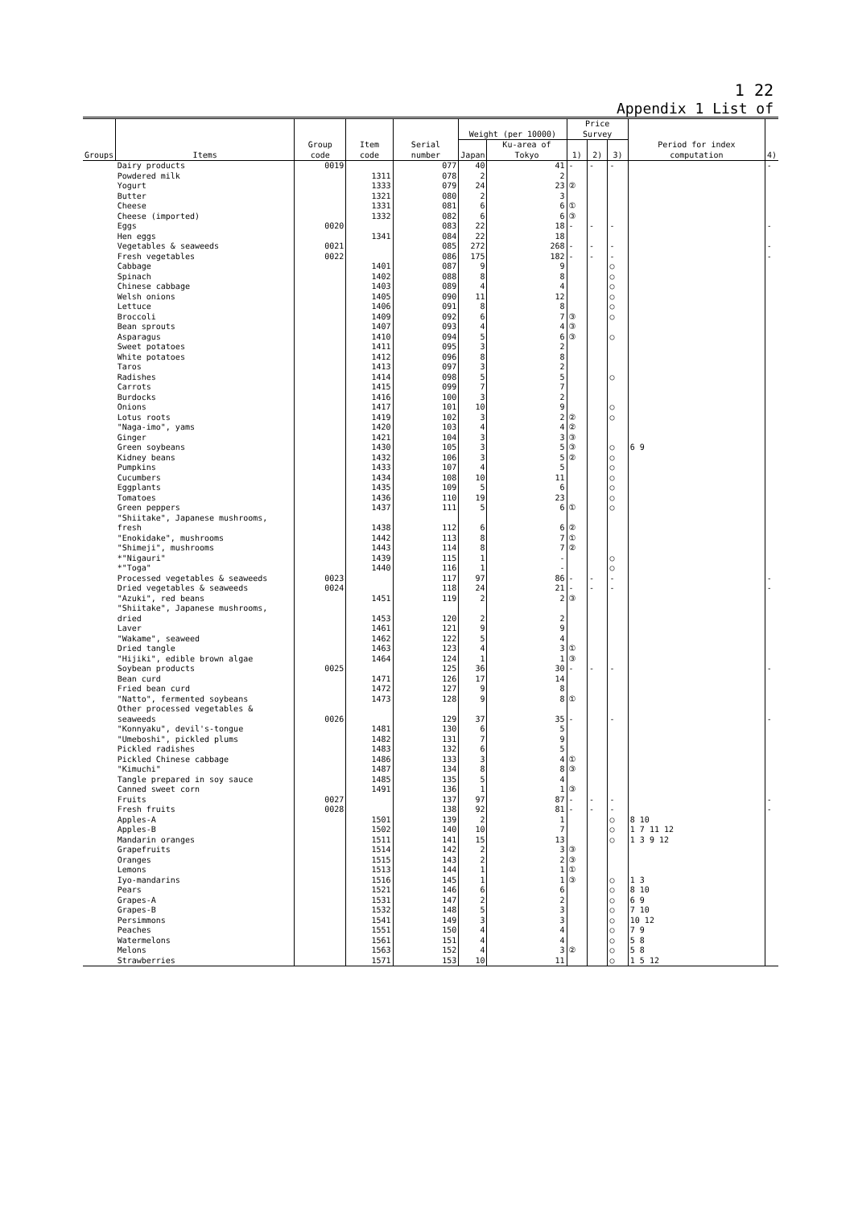1 22
Appendix 1 List of
| Groups | Items | Group code | Item code | Serial number | Weight (per 10000) | | Price Survey | | | Period for index computation | 4) |
| --- | --- | --- | --- | --- | --- | --- | --- | --- | --- | --- | --- |
| | | | | | Japan | Ku-area of Tokyo | 1) | 2) | 3) | | |
| | Dairy products | 0019 | | 077 | 40 | 41 | - | - | - | | - |
| | Powdered milk | | 1311 | 078 | 2 | 2 | | | | | |
| | Yogurt | | 1333 | 079 | 24 | 23 | ② | | | | |
| | Butter | | 1321 | 080 | 2 | 3 | | | | | |
| | Cheese | | 1331 | 081 | 6 | 6 | ① | | | | |
| | Cheese (imported) | | 1332 | 082 | 6 | 6 | ③ | | | | |
| | Eggs | 0020 | | 083 | 22 | 18 | - | - | - | | - |
| | Hen eggs | | 1341 | 084 | 22 | 18 | | | | | |
| | Vegetables & seaweeds | 0021 | | 085 | 272 | 268 | - | - | - | | - |
| | Fresh vegetables | 0022 | | 086 | 175 | 182 | - | - | - | | - |
| | Cabbage | | 1401 | 087 | 9 | 9 | | | ○ | | |
| | Spinach | | 1402 | 088 | 8 | 8 | | | ○ | | |
| | Chinese cabbage | | 1403 | 089 | 4 | 4 | | | ○ | | |
| | Welsh onions | | 1405 | 090 | 11 | 12 | | | ○ | | |
| | Lettuce | | 1406 | 091 | 8 | 8 | | | ○ | | |
| | Broccoli | | 1409 | 092 | 6 | 7 | ③ | | ○ | | |
| | Bean sprouts | | 1407 | 093 | 4 | 4 | ③ | | | | |
| | Asparagus | | 1410 | 094 | 5 | 6 | ③ | | ○ | | |
| | Sweet potatoes | | 1411 | 095 | 3 | 2 | | | | | |
| | White potatoes | | 1412 | 096 | 8 | 8 | | | | | |
| | Taros | | 1413 | 097 | 3 | 2 | | | | | |
| | Radishes | | 1414 | 098 | 5 | 5 | | | ○ | | |
| | Carrots | | 1415 | 099 | 7 | 7 | | | | | |
| | Burdocks | | 1416 | 100 | 3 | 2 | | | | | |
| | Onions | | 1417 | 101 | 10 | 9 | | | ○ | | |
| | Lotus roots | | 1419 | 102 | 3 | 2 | ② | | ○ | | |
| | "Naga-imo", yams | | 1420 | 103 | 4 | 4 | ② | | | | |
| | Ginger | | 1421 | 104 | 3 | 3 | ③ | | | | |
| | Green soybeans | | 1430 | 105 | 3 | 5 | ③ | | ○ | 6 9 | |
| | Kidney beans | | 1432 | 106 | 3 | 5 | ② | | ○ | | |
| | Pumpkins | | 1433 | 107 | 4 | 5 | | | ○ | | |
| | Cucumbers | | 1434 | 108 | 10 | 11 | | | ○ | | |
| | Eggplants | | 1435 | 109 | 5 | 6 | | | ○ | | |
| | Tomatoes | | 1436 | 110 | 19 | 23 | | | ○ | | |
| | Green peppers | | 1437 | 111 | 5 | 6 | ① | | ○ | | |
| | "Shiitake", Japanese mushrooms, fresh | | 1438 | 112 | 6 | 6 | ② | | | | |
| | "Enokidake", mushrooms | | 1442 | 113 | 8 | 7 | ① | | | | |
| | "Shimeji", mushrooms | | 1443 | 114 | 8 | 7 | ② | | | | |
| | *"Nigauri" | | 1439 | 115 | 1 | - | | | ○ | | |
| | *"Toga" | | 1440 | 116 | 1 | - | | | ○ | | |
| | Processed vegetables & seaweeds | 0023 | | 117 | 97 | 86 | - | - | - | | - |
| | Dried vegetables & seaweeds | 0024 | | 118 | 24 | 21 | - | - | - | | - |
| | "Azuki", red beans | | 1451 | 119 | 2 | 2 | ③ | | | | |
| | "Shiitake", Japanese mushrooms, dried | | 1453 | 120 | 2 | 2 | | | | | |
| | Laver | | 1461 | 121 | 9 | 9 | | | | | |
| | "Wakame", seaweed | | 1462 | 122 | 5 | 4 | | | | | |
| | Dried tangle | | 1463 | 123 | 4 | 3 | ① | | | | |
| | "Hijiki", edible brown algae | | 1464 | 124 | 1 | 1 | ③ | | | | |
| | Soybean products | 0025 | | 125 | 36 | 30 | - | - | - | | - |
| | Bean curd | | 1471 | 126 | 17 | 14 | | | | | |
| | Fried bean curd | | 1472 | 127 | 9 | 8 | | | | | |
| | "Natto", fermented soybeans | | 1473 | 128 | 9 | 8 | ① | | | | |
| | Other processed vegetables & seaweeds | 0026 | | 129 | 37 | 35 | - | | - | | - |
| | "Konnyaku", devil's-tongue | | 1481 | 130 | 6 | 5 | | | | | |
| | "Umeboshi", pickled plums | | 1482 | 131 | 7 | 9 | | | | | |
| | Pickled radishes | | 1483 | 132 | 6 | 5 | | | | | |
| | Pickled Chinese cabbage | | 1486 | 133 | 3 | 4 | ① | | | | |
| | "Kimuchi" | | 1487 | 134 | 8 | 8 | ③ | | | | |
| | Tangle prepared in soy sauce | | 1485 | 135 | 5 | 4 | | | | | |
| | Canned sweet corn | | 1491 | 136 | 1 | 1 | ③ | | | | |
| | Fruits | 0027 | | 137 | 97 | 87 | - | - | - | | - |
| | Fresh fruits | 0028 | | 138 | 92 | 81 | - | - | - | | - |
| | Apples-A | | 1501 | 139 | 2 | 1 | | | ○ | 8 10 | |
| | Apples-B | | 1502 | 140 | 10 | 7 | | | ○ | 1 7 11 12 | |
| | Mandarin oranges | | 1511 | 141 | 15 | 13 | | | ○ | 1 3 9 12 | |
| | Grapefruits | | 1514 | 142 | 2 | 3 | ③ | | | | |
| | Oranges | | 1515 | 143 | 2 | 2 | ③ | | | | |
| | Lemons | | 1513 | 144 | 1 | 1 | ① | | | | |
| | Iyo-mandarins | | 1516 | 145 | 1 | 1 | ③ | | ○ | 1 3 | |
| | Pears | | 1521 | 146 | 6 | 6 | | | ○ | 8 10 | |
| | Grapes-A | | 1531 | 147 | 2 | 2 | | | ○ | 6 9 | |
| | Grapes-B | | 1532 | 148 | 5 | 3 | | | ○ | 7 10 | |
| | Persimmons | | 1541 | 149 | 3 | 3 | | | ○ | 10 12 | |
| | Peaches | | 1551 | 150 | 4 | 4 | | | ○ | 7 9 | |
| | Watermelons | | 1561 | 151 | 4 | 4 | | | ○ | 5 8 | |
| | Melons | | 1563 | 152 | 4 | 3 | ② | | ○ | 5 8 | |
| | Strawberries | | 1571 | 153 | 10 | 11 | | | ○ | 1 5 12 | |